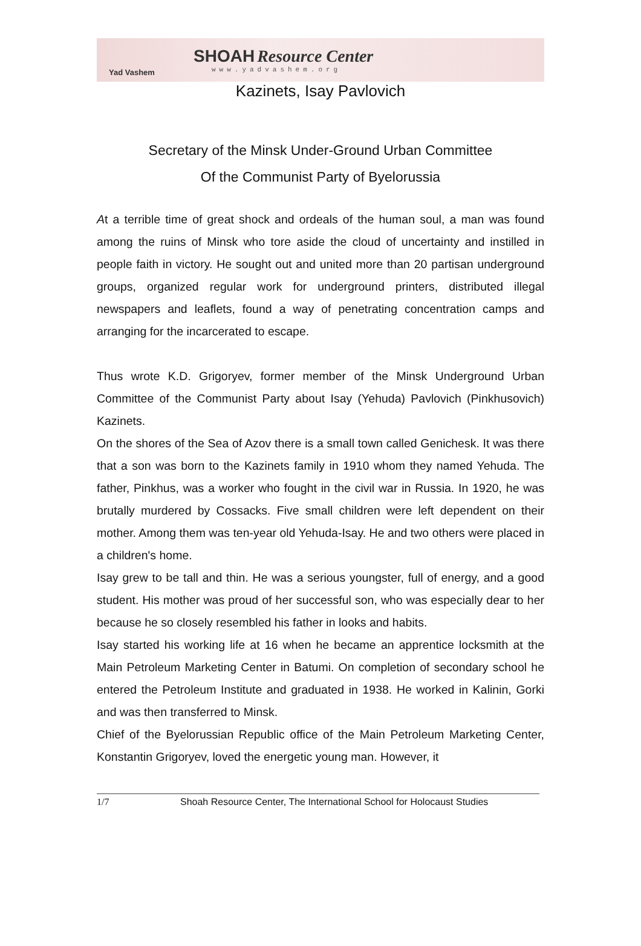Yad Vashem
SHOAH Resource Center
www.yadvashem.org
Kazinets, Isay Pavlovich
Secretary of the Minsk Under-Ground Urban Committee
Of the Communist Party of Byelorussia
At a terrible time of great shock and ordeals of the human soul, a man was found among the ruins of Minsk who tore aside the cloud of uncertainty and instilled in people faith in victory. He sought out and united more than 20 partisan underground groups, organized regular work for underground printers, distributed illegal newspapers and leaflets, found a way of penetrating concentration camps and arranging for the incarcerated to escape.
Thus wrote K.D. Grigoryev, former member of the Minsk Underground Urban Committee of the Communist Party about Isay (Yehuda) Pavlovich (Pinkhusovich) Kazinets.
On the shores of the Sea of Azov there is a small town called Genichesk. It was there that a son was born to the Kazinets family in 1910 whom they named Yehuda. The father, Pinkhus, was a worker who fought in the civil war in Russia. In 1920, he was brutally murdered by Cossacks. Five small children were left dependent on their mother. Among them was ten-year old Yehuda-Isay. He and two others were placed in a children's home.
Isay grew to be tall and thin. He was a serious youngster, full of energy, and a good student. His mother was proud of her successful son, who was especially dear to her because he so closely resembled his father in looks and habits.
Isay started his working life at 16 when he became an apprentice locksmith at the Main Petroleum Marketing Center in Batumi. On completion of secondary school he entered the Petroleum Institute and graduated in 1938. He worked in Kalinin, Gorki and was then transferred to Minsk.
Chief of the Byelorussian Republic office of the Main Petroleum Marketing Center, Konstantin Grigoryev, loved the energetic young man. However, it
1/7 Shoah Resource Center, The International School for Holocaust Studies